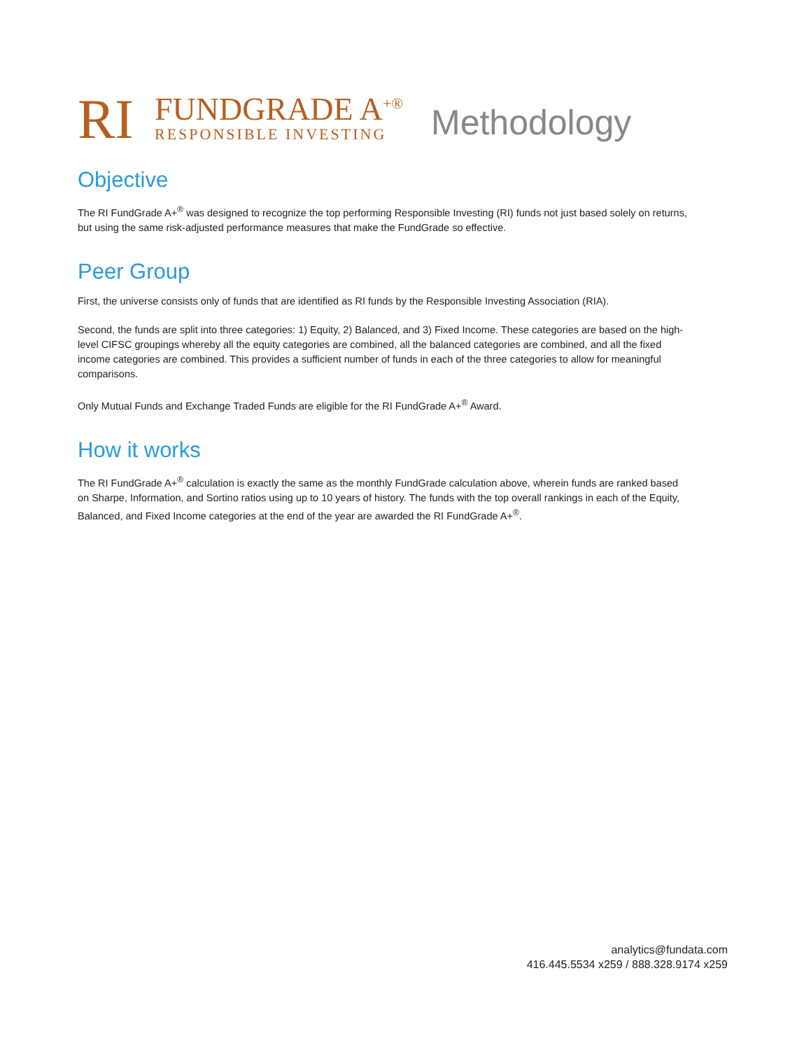RI
FUNDGRADE A<sup>+®</sup>
RESPONSIBLE INVESTING
Methodology
Objective
The RI FundGrade A+<sup>®</sup> was designed to recognize the top performing Responsible Investing (RI) funds not just based solely on returns, but using the same risk-adjusted performance measures that make the FundGrade so effective.
Peer Group
First, the universe consists only of funds that are identified as RI funds by the Responsible Investing Association (RIA).
Second, the funds are split into three categories: 1) Equity, 2) Balanced, and 3) Fixed Income. These categories are based on the high-level CIFSC groupings whereby all the equity categories are combined, all the balanced categories are combined, and all the fixed income categories are combined. This provides a sufficient number of funds in each of the three categories to allow for meaningful comparisons.
Only Mutual Funds and Exchange Traded Funds are eligible for the RI FundGrade A+<sup>®</sup> Award.
How it works
The RI FundGrade A+<sup>®</sup> calculation is exactly the same as the monthly FundGrade calculation above, wherein funds are ranked based on Sharpe, Information, and Sortino ratios using up to 10 years of history. The funds with the top overall rankings in each of the Equity, Balanced, and Fixed Income categories at the end of the year are awarded the RI FundGrade A+<sup>®</sup>.
analytics@fundata.com
416.445.5534 x259 / 888.328.9174 x259